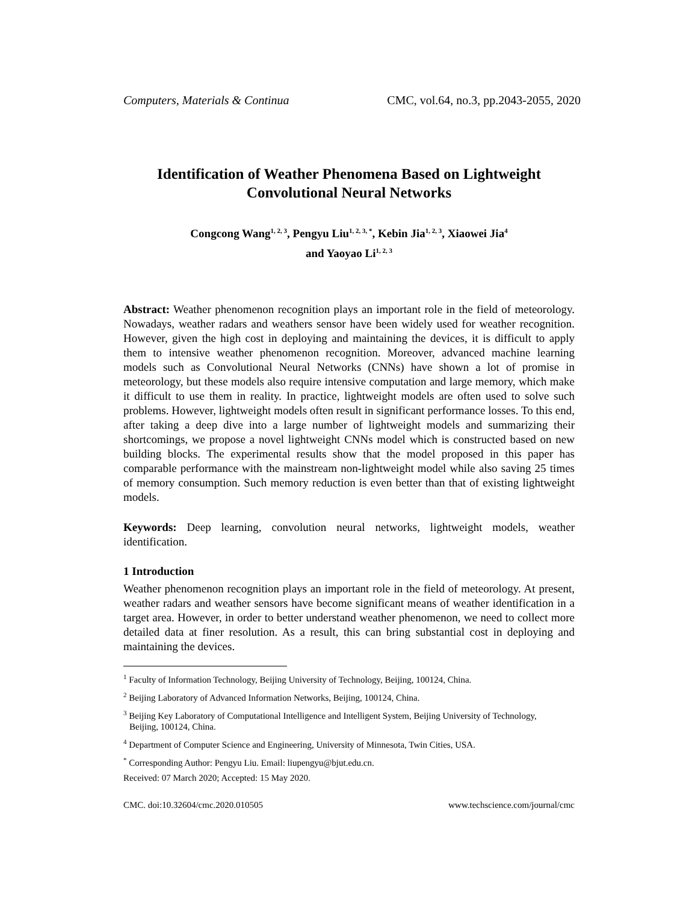Computers, Materials & Continua CMC, vol.64, no.3, pp.2043-2055, 2020
Identification of Weather Phenomena Based on Lightweight
Convolutional Neural Networks
Congcong Wang<sup>1, 2, 3</sup>, Pengyu Liu<sup>1, 2, 3, *</sup>, Kebin Jia<sup>1, 2, 3</sup>, Xiaowei Jia<sup>4</sup>
and Yaoyao Li<sup>1, 2, 3</sup>
Abstract: Weather phenomenon recognition plays an important role in the field of meteorology. Nowadays, weather radars and weathers sensor have been widely used for weather recognition. However, given the high cost in deploying and maintaining the devices, it is difficult to apply them to intensive weather phenomenon recognition. Moreover, advanced machine learning models such as Convolutional Neural Networks (CNNs) have shown a lot of promise in meteorology, but these models also require intensive computation and large memory, which make it difficult to use them in reality. In practice, lightweight models are often used to solve such problems. However, lightweight models often result in significant performance losses. To this end, after taking a deep dive into a large number of lightweight models and summarizing their shortcomings, we propose a novel lightweight CNNs model which is constructed based on new building blocks. The experimental results show that the model proposed in this paper has comparable performance with the mainstream non-lightweight model while also saving 25 times of memory consumption. Such memory reduction is even better than that of existing lightweight models.
Keywords: Deep learning, convolution neural networks, lightweight models, weather identification.
1 Introduction
Weather phenomenon recognition plays an important role in the field of meteorology. At present, weather radars and weather sensors have become significant means of weather identification in a target area. However, in order to better understand weather phenomenon, we need to collect more detailed data at finer resolution. As a result, this can bring substantial cost in deploying and maintaining the devices.
<sup>1</sup> Faculty of Information Technology, Beijing University of Technology, Beijing, 100124, China.
<sup>2</sup> Beijing Laboratory of Advanced Information Networks, Beijing, 100124, China.
<sup>3</sup> Beijing Key Laboratory of Computational Intelligence and Intelligent System, Beijing University of Technology,
Beijing, 100124, China.
<sup>4</sup> Department of Computer Science and Engineering, University of Minnesota, Twin Cities, USA.
<sup>*</sup> Corresponding Author: Pengyu Liu. Email: liupengyu@bjut.edu.cn.
Received: 07 March 2020; Accepted: 15 May 2020.
CMC. doi:10.32604/cmc.2020.010505 www.techscience.com/journal/cmc